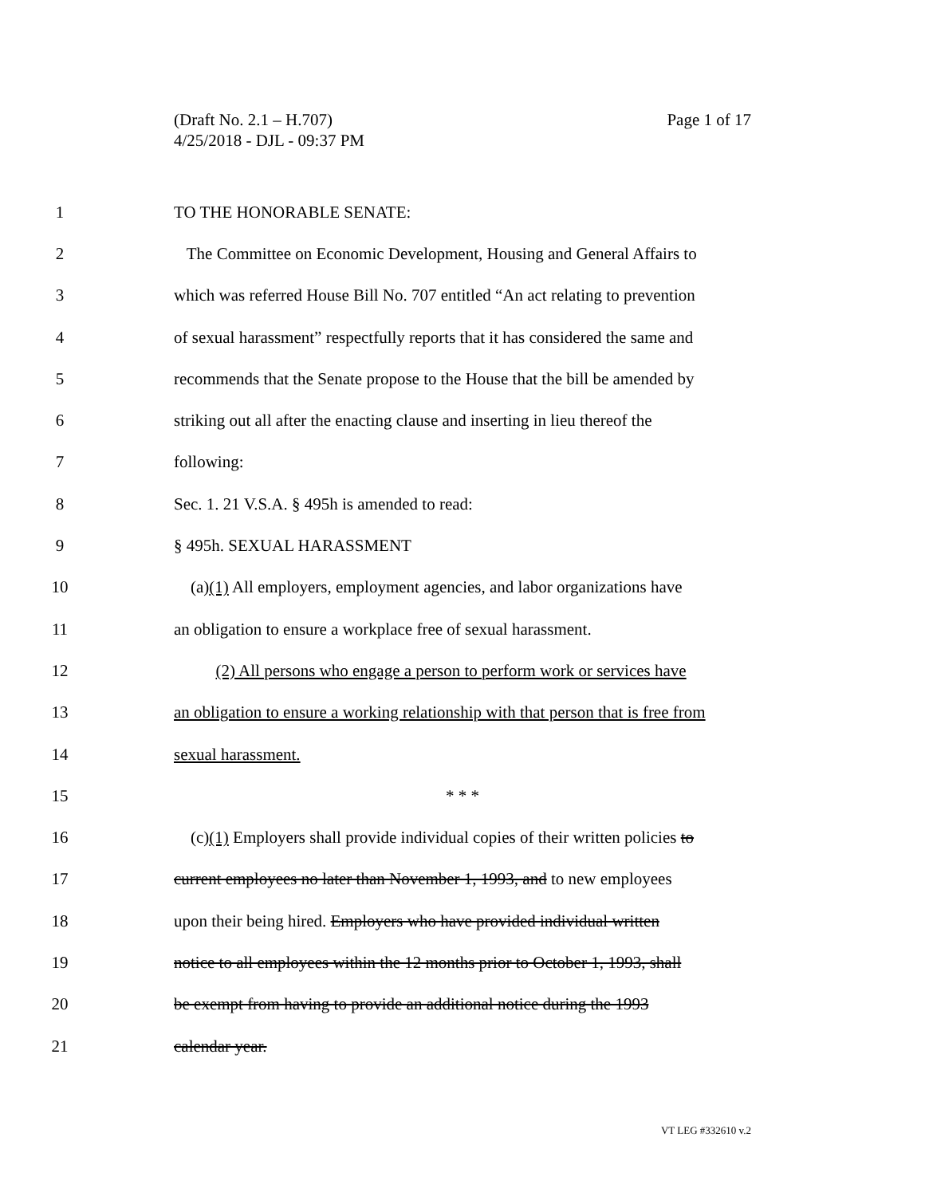Page 1 of 17 (Draft No. 2.1 – H.707)
4/25/2018 - DJL - 09:37 PM
1 TO THE HONORABLE SENATE:
2 The Committee on Economic Development, Housing and General Affairs to
3 which was referred House Bill No. 707 entitled “An act relating to prevention
4 of sexual harassment” respectfully reports that it has considered the same and
5 recommends that the Senate propose to the House that the bill be amended by
6 striking out all after the enacting clause and inserting in lieu thereof the
7 following:
8 Sec. 1. 21 V.S.A. § 495h is amended to read:
9 § 495h. SEXUAL HARASSMENT
10 (a)(1) All employers, employment agencies, and labor organizations have
11 an obligation to ensure a workplace free of sexual harassment.
12 (2) All persons who engage a person to perform work or services have
13 an obligation to ensure a working relationship with that person that is free from
14 sexual harassment.
15 * * *
16 (c)(1) Employers shall provide individual copies of their written policies to
17 current employees no later than November 1, 1993, and to new employees
18 upon their being hired. Employers who have provided individual written
19 notice to all employees within the 12 months prior to October 1, 1993, shall
20 be exempt from having to provide an additional notice during the 1993
21 calendar year.
VT LEG #332610 v.2